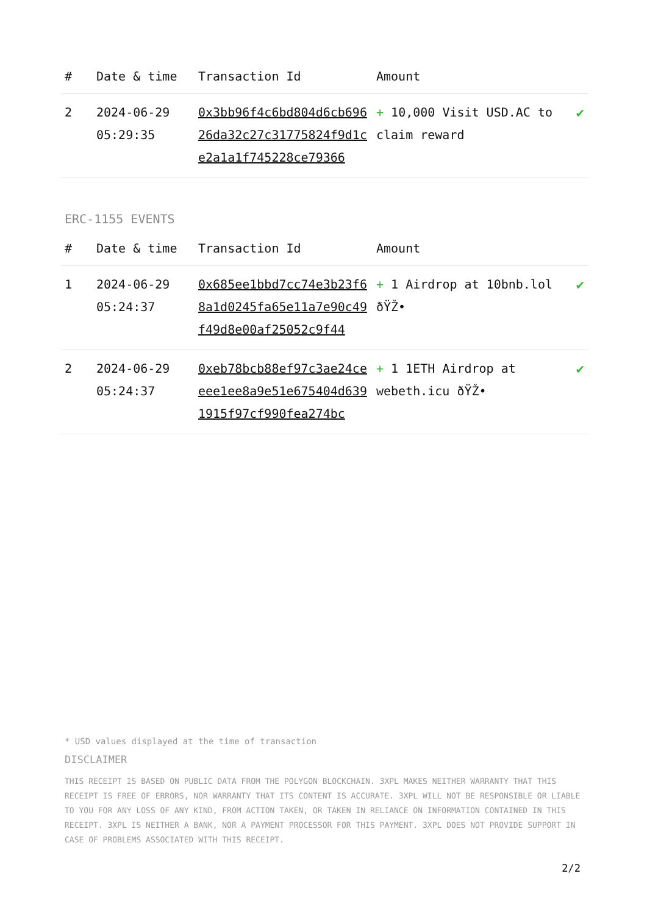| # | Date & time | Transaction Id | Amount | |
| --- | --- | --- | --- | --- |
| 2 | 2024-06-29 05:29:35 | 0x3bb96f4c6bd804d6cb69626da32c27c31775824f9d1ce2a1a1f745228ce79366 | + 10,000 Visit USD.AC to claim reward | ✔ |
ERC-1155 EVENTS
| # | Date & time | Transaction Id | Amount | |
| --- | --- | --- | --- | --- |
| 1 | 2024-06-29 05:24:37 | 0x685ee1bbd7cc74e3b23f68a1d0245fa65e11a7e90c49f49d8e00af25052c9f44 | + 1 Airdrop at 10bnb.lol ðŸŽ• | ✔ |
| 2 | 2024-06-29 05:24:37 | 0xeb78bcb88ef97c3ae24ceeee1ee8a9e51e675404d6391915f97cf990fea274bc | + 1 1ETH Airdrop at webeth.icu ðŸŽ• | ✔ |
* USD values displayed at the time of transaction
DISCLAIMER
THIS RECEIPT IS BASED ON PUBLIC DATA FROM THE POLYGON BLOCKCHAIN. 3XPL MAKES NEITHER WARRANTY THAT THIS RECEIPT IS FREE OF ERRORS, NOR WARRANTY THAT ITS CONTENT IS ACCURATE. 3XPL WILL NOT BE RESPONSIBLE OR LIABLE TO YOU FOR ANY LOSS OF ANY KIND, FROM ACTION TAKEN, OR TAKEN IN RELIANCE ON INFORMATION CONTAINED IN THIS RECEIPT. 3XPL IS NEITHER A BANK, NOR A PAYMENT PROCESSOR FOR THIS PAYMENT. 3XPL DOES NOT PROVIDE SUPPORT IN CASE OF PROBLEMS ASSOCIATED WITH THIS RECEIPT.
2/2